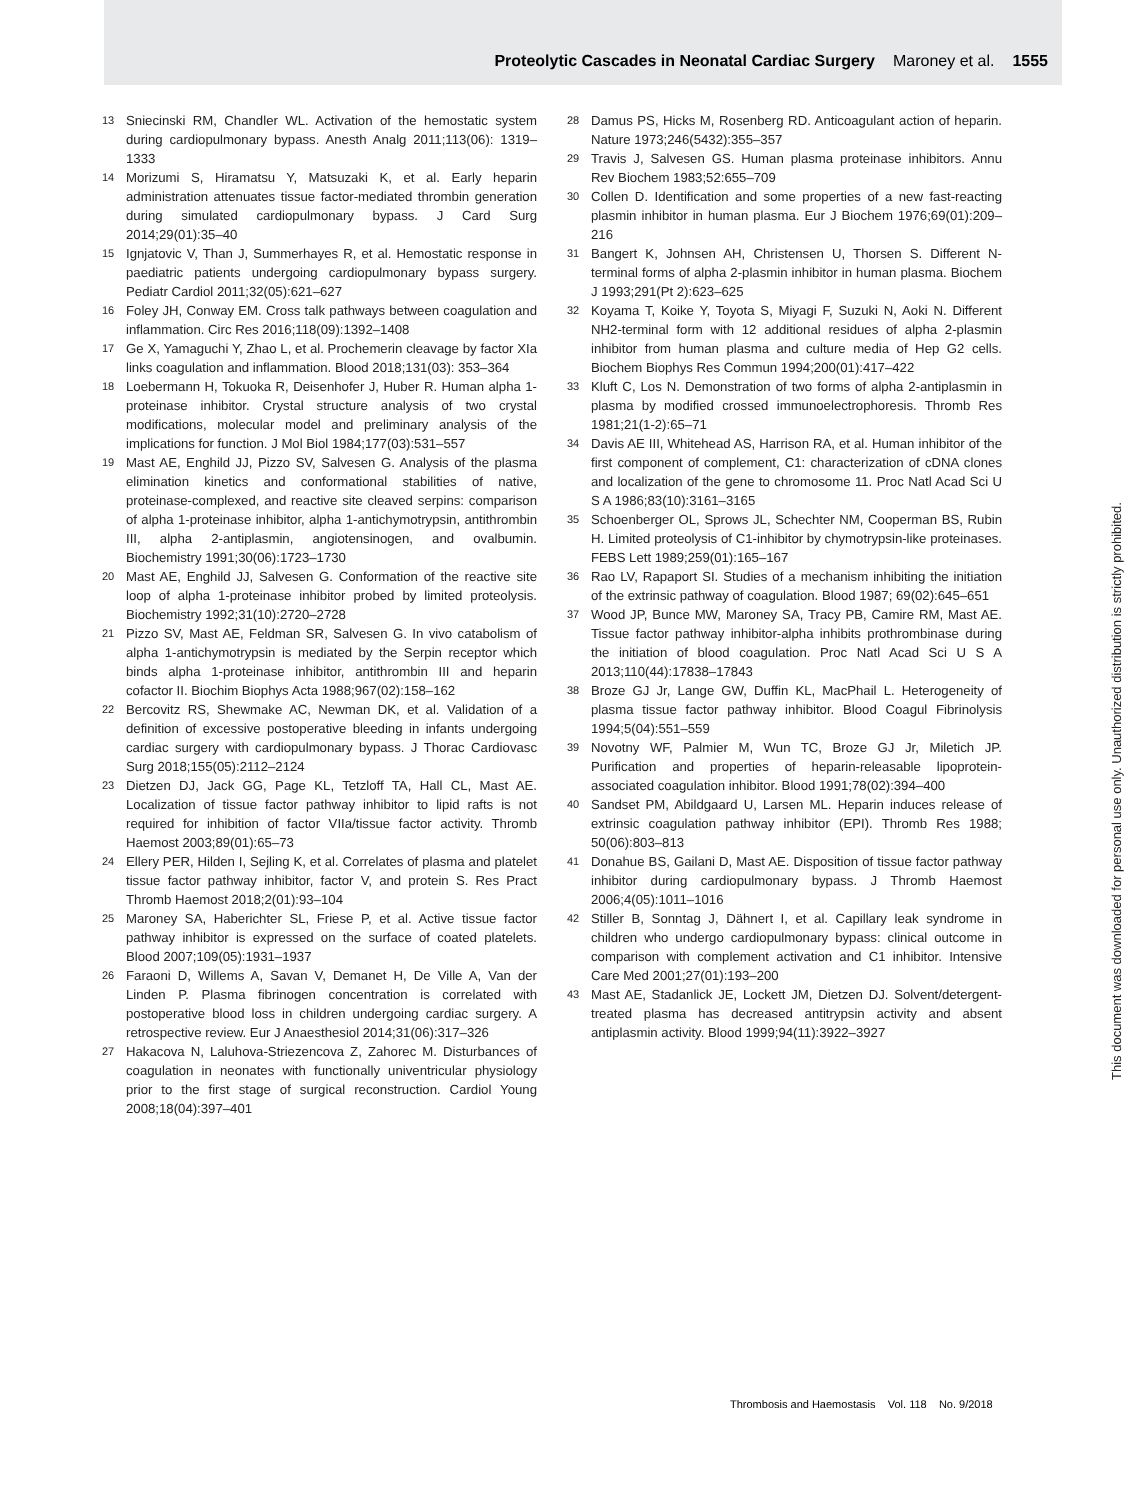Proteolytic Cascades in Neonatal Cardiac Surgery Maroney et al. 1555
13 Sniecinski RM, Chandler WL. Activation of the hemostatic system during cardiopulmonary bypass. Anesth Analg 2011;113(06): 1319–1333
14 Morizumi S, Hiramatsu Y, Matsuzaki K, et al. Early heparin administration attenuates tissue factor-mediated thrombin generation during simulated cardiopulmonary bypass. J Card Surg 2014;29(01):35–40
15 Ignjatovic V, Than J, Summerhayes R, et al. Hemostatic response in paediatric patients undergoing cardiopulmonary bypass surgery. Pediatr Cardiol 2011;32(05):621–627
16 Foley JH, Conway EM. Cross talk pathways between coagulation and inflammation. Circ Res 2016;118(09):1392–1408
17 Ge X, Yamaguchi Y, Zhao L, et al. Prochemerin cleavage by factor XIa links coagulation and inflammation. Blood 2018;131(03): 353–364
18 Loebermann H, Tokuoka R, Deisenhofer J, Huber R. Human alpha 1-proteinase inhibitor. Crystal structure analysis of two crystal modifications, molecular model and preliminary analysis of the implications for function. J Mol Biol 1984;177(03):531–557
19 Mast AE, Enghild JJ, Pizzo SV, Salvesen G. Analysis of the plasma elimination kinetics and conformational stabilities of native, proteinase-complexed, and reactive site cleaved serpins: comparison of alpha 1-proteinase inhibitor, alpha 1-antichymotrypsin, antithrombin III, alpha 2-antiplasmin, angiotensinogen, and ovalbumin. Biochemistry 1991;30(06):1723–1730
20 Mast AE, Enghild JJ, Salvesen G. Conformation of the reactive site loop of alpha 1-proteinase inhibitor probed by limited proteolysis. Biochemistry 1992;31(10):2720–2728
21 Pizzo SV, Mast AE, Feldman SR, Salvesen G. In vivo catabolism of alpha 1-antichymotrypsin is mediated by the Serpin receptor which binds alpha 1-proteinase inhibitor, antithrombin III and heparin cofactor II. Biochim Biophys Acta 1988;967(02):158–162
22 Bercovitz RS, Shewmake AC, Newman DK, et al. Validation of a definition of excessive postoperative bleeding in infants undergoing cardiac surgery with cardiopulmonary bypass. J Thorac Cardiovasc Surg 2018;155(05):2112–2124
23 Dietzen DJ, Jack GG, Page KL, Tetzloff TA, Hall CL, Mast AE. Localization of tissue factor pathway inhibitor to lipid rafts is not required for inhibition of factor VIIa/tissue factor activity. Thromb Haemost 2003;89(01):65–73
24 Ellery PER, Hilden I, Sejling K, et al. Correlates of plasma and platelet tissue factor pathway inhibitor, factor V, and protein S. Res Pract Thromb Haemost 2018;2(01):93–104
25 Maroney SA, Haberichter SL, Friese P, et al. Active tissue factor pathway inhibitor is expressed on the surface of coated platelets. Blood 2007;109(05):1931–1937
26 Faraoni D, Willems A, Savan V, Demanet H, De Ville A, Van der Linden P. Plasma fibrinogen concentration is correlated with postoperative blood loss in children undergoing cardiac surgery. A retrospective review. Eur J Anaesthesiol 2014;31(06):317–326
27 Hakacova N, Laluhova-Striezencova Z, Zahorec M. Disturbances of coagulation in neonates with functionally univentricular physiology prior to the first stage of surgical reconstruction. Cardiol Young 2008;18(04):397–401
28 Damus PS, Hicks M, Rosenberg RD. Anticoagulant action of heparin. Nature 1973;246(5432):355–357
29 Travis J, Salvesen GS. Human plasma proteinase inhibitors. Annu Rev Biochem 1983;52:655–709
30 Collen D. Identification and some properties of a new fast-reacting plasmin inhibitor in human plasma. Eur J Biochem 1976;69(01):209–216
31 Bangert K, Johnsen AH, Christensen U, Thorsen S. Different N-terminal forms of alpha 2-plasmin inhibitor in human plasma. Biochem J 1993;291(Pt 2):623–625
32 Koyama T, Koike Y, Toyota S, Miyagi F, Suzuki N, Aoki N. Different NH2-terminal form with 12 additional residues of alpha 2-plasmin inhibitor from human plasma and culture media of Hep G2 cells. Biochem Biophys Res Commun 1994;200(01):417–422
33 Kluft C, Los N. Demonstration of two forms of alpha 2-antiplasmin in plasma by modified crossed immunoelectrophoresis. Thromb Res 1981;21(1-2):65–71
34 Davis AE III, Whitehead AS, Harrison RA, et al. Human inhibitor of the first component of complement, C1: characterization of cDNA clones and localization of the gene to chromosome 11. Proc Natl Acad Sci U S A 1986;83(10):3161–3165
35 Schoenberger OL, Sprows JL, Schechter NM, Cooperman BS, Rubin H. Limited proteolysis of C1-inhibitor by chymotrypsin-like proteinases. FEBS Lett 1989;259(01):165–167
36 Rao LV, Rapaport SI. Studies of a mechanism inhibiting the initiation of the extrinsic pathway of coagulation. Blood 1987; 69(02):645–651
37 Wood JP, Bunce MW, Maroney SA, Tracy PB, Camire RM, Mast AE. Tissue factor pathway inhibitor-alpha inhibits prothrombinase during the initiation of blood coagulation. Proc Natl Acad Sci U S A 2013;110(44):17838–17843
38 Broze GJ Jr, Lange GW, Duffin KL, MacPhail L. Heterogeneity of plasma tissue factor pathway inhibitor. Blood Coagul Fibrinolysis 1994;5(04):551–559
39 Novotny WF, Palmier M, Wun TC, Broze GJ Jr, Miletich JP. Purification and properties of heparin-releasable lipoprotein-associated coagulation inhibitor. Blood 1991;78(02):394–400
40 Sandset PM, Abildgaard U, Larsen ML. Heparin induces release of extrinsic coagulation pathway inhibitor (EPI). Thromb Res 1988; 50(06):803–813
41 Donahue BS, Gailani D, Mast AE. Disposition of tissue factor pathway inhibitor during cardiopulmonary bypass. J Thromb Haemost 2006;4(05):1011–1016
42 Stiller B, Sonntag J, Dähnert I, et al. Capillary leak syndrome in children who undergo cardiopulmonary bypass: clinical outcome in comparison with complement activation and C1 inhibitor. Intensive Care Med 2001;27(01):193–200
43 Mast AE, Stadanlick JE, Lockett JM, Dietzen DJ. Solvent/detergent-treated plasma has decreased antitrypsin activity and absent antiplasmin activity. Blood 1999;94(11):3922–3927
This document was downloaded for personal use only. Unauthorized distribution is strictly prohibited.
Thrombosis and Haemostasis Vol. 118 No. 9/2018